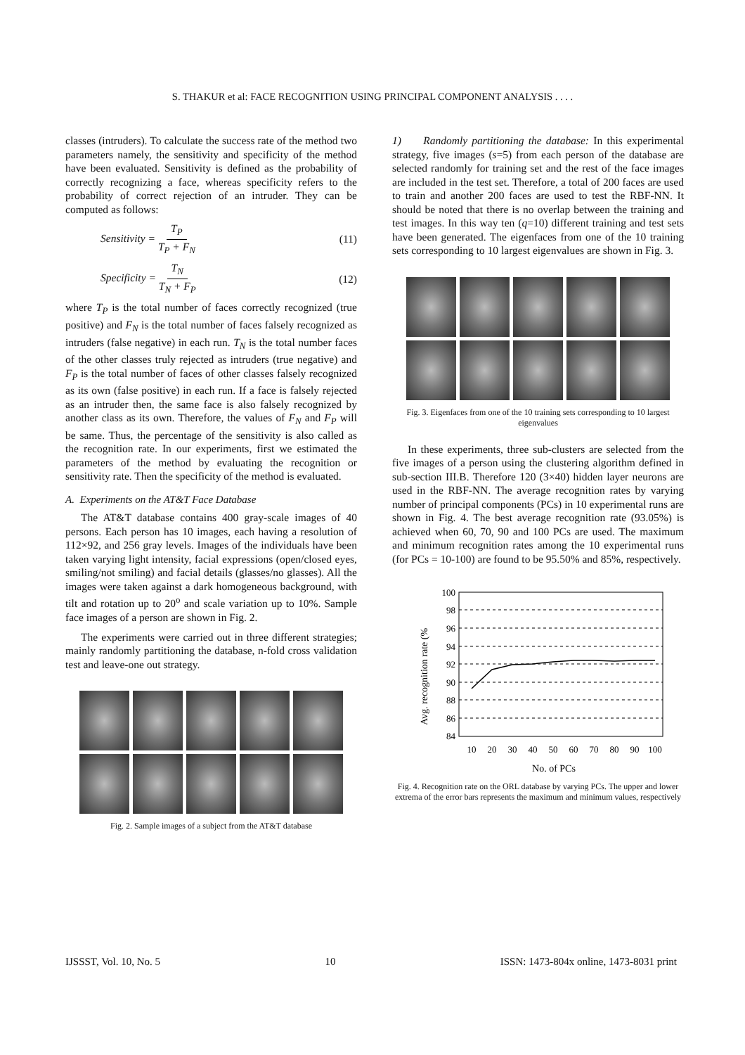S. THAKUR et al: FACE RECOGNITION USING PRINCIPAL COMPONENT ANALYSIS . . . .
classes (intruders). To calculate the success rate of the method two parameters namely, the sensitivity and specificity of the method have been evaluated. Sensitivity is defined as the probability of correctly recognizing a face, whereas specificity refers to the probability of correct rejection of an intruder. They can be computed as follows:
Sensitivity = T<sub>P</sub> T<sub>P</sub> + F<sub>N</sub> (11)
Specificity = T<sub>N</sub> T<sub>N</sub> + F<sub>P</sub> (12)
where T<sub>P</sub> is the total number of faces correctly recognized (true positive) and F<sub>N</sub> is the total number of faces falsely recognized as intruders (false negative) in each run. T<sub>N</sub> is the total number faces of the other classes truly rejected as intruders (true negative) and F<sub>P</sub> is the total number of faces of other classes falsely recognized as its own (false positive) in each run. If a face is falsely rejected as an intruder then, the same face is also falsely recognized by another class as its own. Therefore, the values of F<sub>N</sub> and F<sub>P</sub> will be same. Thus, the percentage of the sensitivity is also called as the recognition rate. In our experiments, first we estimated the parameters of the method by evaluating the recognition or sensitivity rate. Then the specificity of the method is evaluated.
A. Experiments on the AT&T Face Database
The AT&T database contains 400 gray-scale images of 40 persons. Each person has 10 images, each having a resolution of 112×92, and 256 gray levels. Images of the individuals have been taken varying light intensity, facial expressions (open/closed eyes, smiling/not smiling) and facial details (glasses/no glasses). All the images were taken against a dark homogeneous background, with tilt and rotation up to 20<sup>o</sup> and scale variation up to 10%. Sample face images of a person are shown in Fig. 2.
The experiments were carried out in three different strategies; mainly randomly partitioning the database, n-fold cross validation test and leave-one out strategy.
Fig. 2. Sample images of a subject from the AT&T database
1) Randomly partitioning the database: In this experimental strategy, five images (s=5) from each person of the database are selected randomly for training set and the rest of the face images are included in the test set. Therefore, a total of 200 faces are used to train and another 200 faces are used to test the RBF-NN. It should be noted that there is no overlap between the training and test images. In this way ten (q=10) different training and test sets have been generated. The eigenfaces from one of the 10 training sets corresponding to 10 largest eigenvalues are shown in Fig. 3.
Fig. 3. Eigenfaces from one of the 10 training sets corresponding to 10 largest eigenvalues
In these experiments, three sub-clusters are selected from the five images of a person using the clustering algorithm defined in sub-section III.B. Therefore 120 (3×40) hidden layer neurons are used in the RBF-NN. The average recognition rates by varying number of principal components (PCs) in 10 experimental runs are shown in Fig. 4. The best average recognition rate (93.05%) is achieved when 60, 70, 90 and 100 PCs are used. The maximum and minimum recognition rates among the 10 experimental runs (for PCs = 10-100) are found to be 95.50% and 85%, respectively.
Avg. recognition rate (%
100
98
96
94
92
90
88
86
84
10
20
30
40
50
60
70
80
90
100
No. of PCs
Fig. 4. Recognition rate on the ORL database by varying PCs. The upper and lower extrema of the error bars represents the maximum and minimum values, respectively
IJSSST, Vol. 10, No. 5 10 ISSN: 1473-804x online, 1473-8031 print